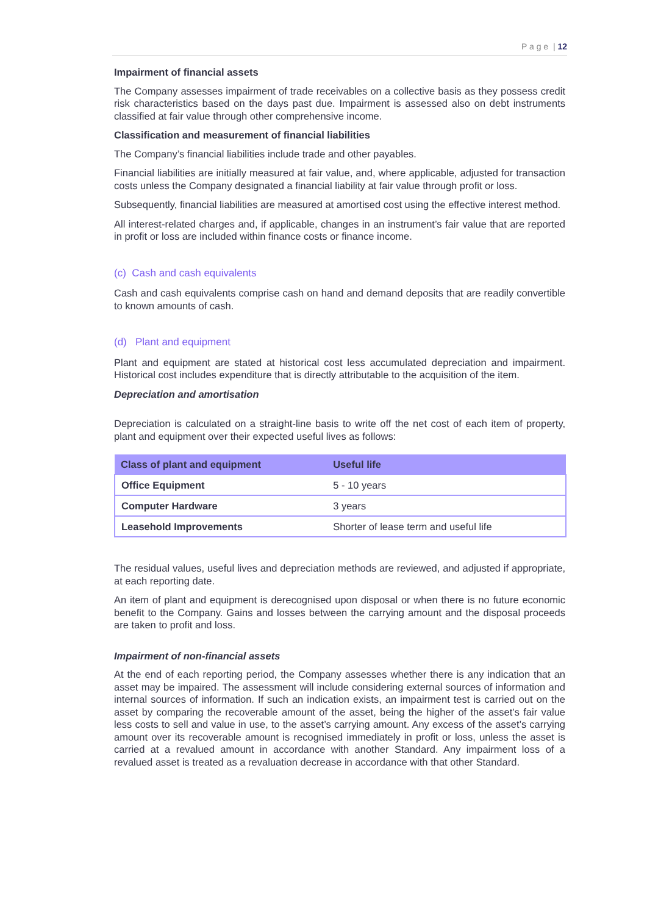P a g e | 12
Impairment of financial assets
The Company assesses impairment of trade receivables on a collective basis as they possess credit risk characteristics based on the days past due. Impairment is assessed also on debt instruments classified at fair value through other comprehensive income.
Classification and measurement of financial liabilities
The Company’s financial liabilities include trade and other payables.
Financial liabilities are initially measured at fair value, and, where applicable, adjusted for transaction costs unless the Company designated a financial liability at fair value through profit or loss.
Subsequently, financial liabilities are measured at amortised cost using the effective interest method.
All interest-related charges and, if applicable, changes in an instrument’s fair value that are reported in profit or loss are included within finance costs or finance income.
(c) Cash and cash equivalents
Cash and cash equivalents comprise cash on hand and demand deposits that are readily convertible to known amounts of cash.
(d) Plant and equipment
Plant and equipment are stated at historical cost less accumulated depreciation and impairment. Historical cost includes expenditure that is directly attributable to the acquisition of the item.
Depreciation and amortisation
Depreciation is calculated on a straight-line basis to write off the net cost of each item of property, plant and equipment over their expected useful lives as follows:
| Class of plant and equipment | Useful life |
| --- | --- |
| Office Equipment | 5 - 10 years |
| Computer Hardware | 3 years |
| Leasehold Improvements | Shorter of lease term and useful life |
The residual values, useful lives and depreciation methods are reviewed, and adjusted if appropriate, at each reporting date.
An item of plant and equipment is derecognised upon disposal or when there is no future economic benefit to the Company. Gains and losses between the carrying amount and the disposal proceeds are taken to profit and loss.
Impairment of non-financial assets
At the end of each reporting period, the Company assesses whether there is any indication that an asset may be impaired. The assessment will include considering external sources of information and internal sources of information. If such an indication exists, an impairment test is carried out on the asset by comparing the recoverable amount of the asset, being the higher of the asset’s fair value less costs to sell and value in use, to the asset’s carrying amount. Any excess of the asset’s carrying amount over its recoverable amount is recognised immediately in profit or loss, unless the asset is carried at a revalued amount in accordance with another Standard. Any impairment loss of a revalued asset is treated as a revaluation decrease in accordance with that other Standard.